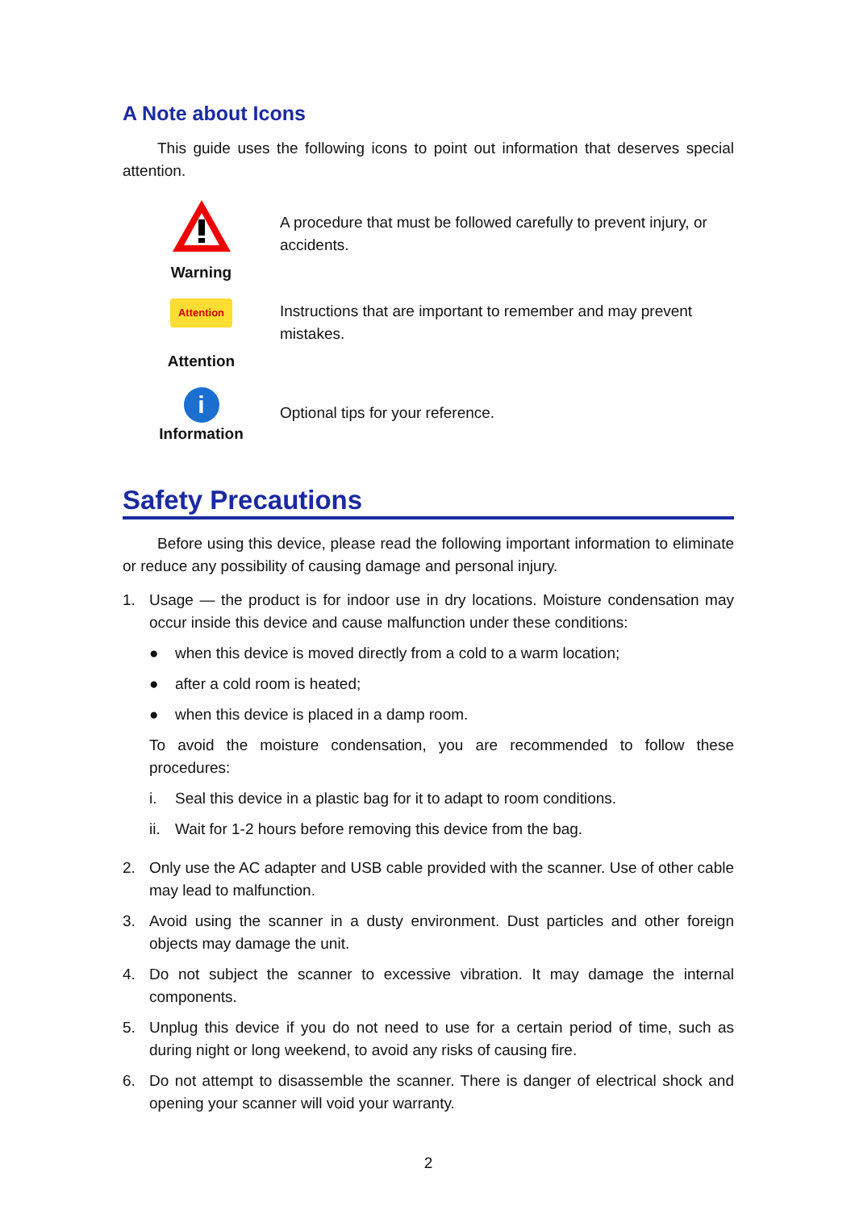A Note about Icons
This guide uses the following icons to point out information that deserves special attention.
Warning
A procedure that must be followed carefully to prevent injury, or accidents.
Attention
Attention
Instructions that are important to remember and may prevent mistakes.
i
Information
Optional tips for your reference.
Safety Precautions
Before using this device, please read the following important information to eliminate or reduce any possibility of causing damage and personal injury.
1. Usage — the product is for indoor use in dry locations. Moisture condensation may occur inside this device and cause malfunction under these conditions:
● when this device is moved directly from a cold to a warm location;
● after a cold room is heated;
● when this device is placed in a damp room.
To avoid the moisture condensation, you are recommended to follow these procedures:
i. Seal this device in a plastic bag for it to adapt to room conditions.
ii. Wait for 1-2 hours before removing this device from the bag.
2. Only use the AC adapter and USB cable provided with the scanner. Use of other cable may lead to malfunction.
3. Avoid using the scanner in a dusty environment. Dust particles and other foreign objects may damage the unit.
4. Do not subject the scanner to excessive vibration. It may damage the internal components.
5. Unplug this device if you do not need to use for a certain period of time, such as during night or long weekend, to avoid any risks of causing fire.
6. Do not attempt to disassemble the scanner. There is danger of electrical shock and opening your scanner will void your warranty.
2